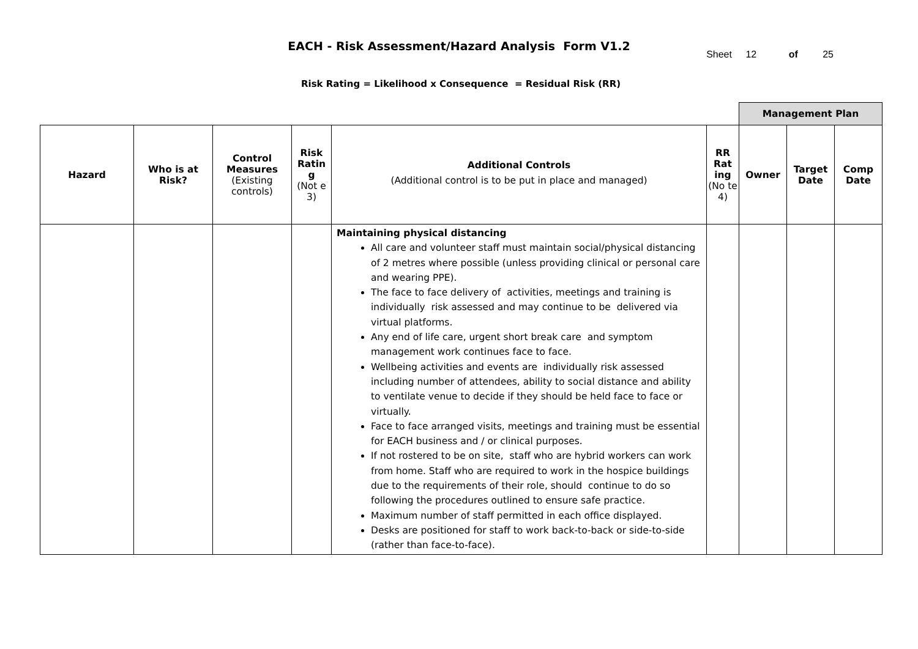EACH - Risk Assessment/Hazard Analysis Form V1.2
Sheet 12 of 25
Risk Rating = Likelihood x Consequence = Residual Risk (RR)
| | | | | | | Management Plan | | |
| Hazard | Who is at Risk? | Control Measures (Existing controls) | Risk Ratin g (Not e 3) | Additional Controls (Additional control is to be put in place and managed) | RR Rat ing (No te 4) | Owner | Target Date | Comp Date |
| | | | | Maintaining physical distancing All care and volunteer staff must maintain social/physical distancing of 2 metres where possible (unless providing clinical or personal care and wearing PPE). The face to face delivery of activities, meetings and training is individually risk assessed and may continue to be delivered via virtual platforms. Any end of life care, urgent short break care and symptom management work continues face to face. Wellbeing activities and events are individually risk assessed including number of attendees, ability to social distance and ability to ventilate venue to decide if they should be held face to face or virtually. Face to face arranged visits, meetings and training must be essential for EACH business and / or clinical purposes. If not rostered to be on site, staff who are hybrid workers can work from home. Staff who are required to work in the hospice buildings due to the requirements of their role, should continue to do so following the procedures outlined to ensure safe practice. Maximum number of staff permitted in each office displayed. Desks are positioned for staff to work back-to-back or side-to-side (rather than face-to-face). | | | | |